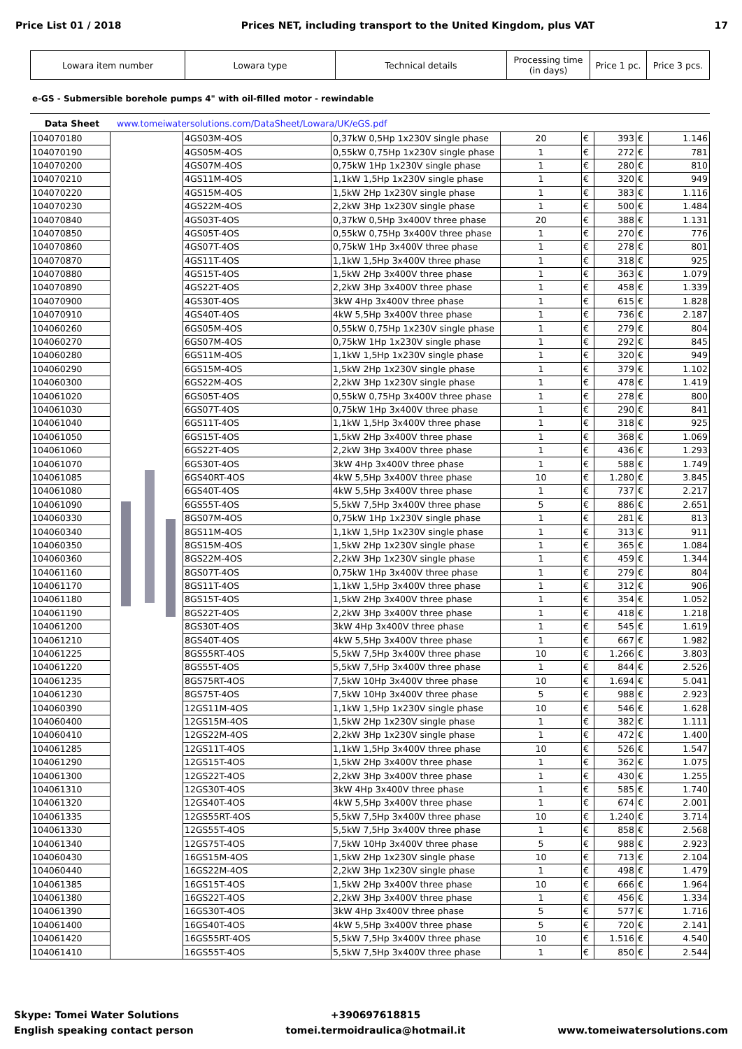Price List 01 / 2018 Prices NET, including transport to the United Kingdom, plus VAT 17
| Lowara item number | Lowara type | Technical details | Processing time (in days) | Price 1 pc. | Price 3 pcs. |
e-GS - Submersible borehole pumps 4" with oil-filled motor - rewindable
Data Sheet www.tomeiwatersolutions.com/DataSheet/Lowara/UK/eGS.pdf
| 104070180 | | 4GS03M-4OS | 0,37kW 0,5Hp 1x230V single phase | 20 | € | 393 | € | 1.146 |
| 104070190 | | 4GS05M-4OS | 0,55kW 0,75Hp 1x230V single phase | 1 | € | 272 | € | 781 |
| 104070200 | | 4GS07M-4OS | 0,75kW 1Hp 1x230V single phase | 1 | € | 280 | € | 810 |
| 104070210 | | 4GS11M-4OS | 1,1kW 1,5Hp 1x230V single phase | 1 | € | 320 | € | 949 |
| 104070220 | | 4GS15M-4OS | 1,5kW 2Hp 1x230V single phase | 1 | € | 383 | € | 1.116 |
| 104070230 | | 4GS22M-4OS | 2,2kW 3Hp 1x230V single phase | 1 | € | 500 | € | 1.484 |
| 104070840 | | 4GS03T-4OS | 0,37kW 0,5Hp 3x400V three phase | 20 | € | 388 | € | 1.131 |
| 104070850 | | 4GS05T-4OS | 0,55kW 0,75Hp 3x400V three phase | 1 | € | 270 | € | 776 |
| 104070860 | | 4GS07T-4OS | 0,75kW 1Hp 3x400V three phase | 1 | € | 278 | € | 801 |
| 104070870 | | 4GS11T-4OS | 1,1kW 1,5Hp 3x400V three phase | 1 | € | 318 | € | 925 |
| 104070880 | | 4GS15T-4OS | 1,5kW 2Hp 3x400V three phase | 1 | € | 363 | € | 1.079 |
| 104070890 | | 4GS22T-4OS | 2,2kW 3Hp 3x400V three phase | 1 | € | 458 | € | 1.339 |
| 104070900 | | 4GS30T-4OS | 3kW 4Hp 3x400V three phase | 1 | € | 615 | € | 1.828 |
| 104070910 | | 4GS40T-4OS | 4kW 5,5Hp 3x400V three phase | 1 | € | 736 | € | 2.187 |
| 104060260 | | 6GS05M-4OS | 0,55kW 0,75Hp 1x230V single phase | 1 | € | 279 | € | 804 |
| 104060270 | | 6GS07M-4OS | 0,75kW 1Hp 1x230V single phase | 1 | € | 292 | € | 845 |
| 104060280 | | 6GS11M-4OS | 1,1kW 1,5Hp 1x230V single phase | 1 | € | 320 | € | 949 |
| 104060290 | | 6GS15M-4OS | 1,5kW 2Hp 1x230V single phase | 1 | € | 379 | € | 1.102 |
| 104060300 | | 6GS22M-4OS | 2,2kW 3Hp 1x230V single phase | 1 | € | 478 | € | 1.419 |
| 104061020 | | 6GS05T-4OS | 0,55kW 0,75Hp 3x400V three phase | 1 | € | 278 | € | 800 |
| 104061030 | | 6GS07T-4OS | 0,75kW 1Hp 3x400V three phase | 1 | € | 290 | € | 841 |
| 104061040 | | 6GS11T-4OS | 1,1kW 1,5Hp 3x400V three phase | 1 | € | 318 | € | 925 |
| 104061050 | | 6GS15T-4OS | 1,5kW 2Hp 3x400V three phase | 1 | € | 368 | € | 1.069 |
| 104061060 | | 6GS22T-4OS | 2,2kW 3Hp 3x400V three phase | 1 | € | 436 | € | 1.293 |
| 104061070 | | 6GS30T-4OS | 3kW 4Hp 3x400V three phase | 1 | € | 588 | € | 1.749 |
| 104061085 | | 6GS40RT-4OS | 4kW 5,5Hp 3x400V three phase | 10 | € | 1.280 | € | 3.845 |
| 104061080 | | 6GS40T-4OS | 4kW 5,5Hp 3x400V three phase | 1 | € | 737 | € | 2.217 |
| 104061090 | | 6GS55T-4OS | 5,5kW 7,5Hp 3x400V three phase | 5 | € | 886 | € | 2.651 |
| 104060330 | | 8GS07M-4OS | 0,75kW 1Hp 1x230V single phase | 1 | € | 281 | € | 813 |
| 104060340 | | 8GS11M-4OS | 1,1kW 1,5Hp 1x230V single phase | 1 | € | 313 | € | 911 |
| 104060350 | | 8GS15M-4OS | 1,5kW 2Hp 1x230V single phase | 1 | € | 365 | € | 1.084 |
| 104060360 | | 8GS22M-4OS | 2,2kW 3Hp 1x230V single phase | 1 | € | 459 | € | 1.344 |
| 104061160 | | 8GS07T-4OS | 0,75kW 1Hp 3x400V three phase | 1 | € | 279 | € | 804 |
| 104061170 | | 8GS11T-4OS | 1,1kW 1,5Hp 3x400V three phase | 1 | € | 312 | € | 906 |
| 104061180 | | 8GS15T-4OS | 1,5kW 2Hp 3x400V three phase | 1 | € | 354 | € | 1.052 |
| 104061190 | | 8GS22T-4OS | 2,2kW 3Hp 3x400V three phase | 1 | € | 418 | € | 1.218 |
| 104061200 | | 8GS30T-4OS | 3kW 4Hp 3x400V three phase | 1 | € | 545 | € | 1.619 |
| 104061210 | | 8GS40T-4OS | 4kW 5,5Hp 3x400V three phase | 1 | € | 667 | € | 1.982 |
| 104061225 | | 8GS55RT-4OS | 5,5kW 7,5Hp 3x400V three phase | 10 | € | 1.266 | € | 3.803 |
| 104061220 | | 8GS55T-4OS | 5,5kW 7,5Hp 3x400V three phase | 1 | € | 844 | € | 2.526 |
| 104061235 | | 8GS75RT-4OS | 7,5kW 10Hp 3x400V three phase | 10 | € | 1.694 | € | 5.041 |
| 104061230 | | 8GS75T-4OS | 7,5kW 10Hp 3x400V three phase | 5 | € | 988 | € | 2.923 |
| 104060390 | | 12GS11M-4OS | 1,1kW 1,5Hp 1x230V single phase | 10 | € | 546 | € | 1.628 |
| 104060400 | | 12GS15M-4OS | 1,5kW 2Hp 1x230V single phase | 1 | € | 382 | € | 1.111 |
| 104060410 | | 12GS22M-4OS | 2,2kW 3Hp 1x230V single phase | 1 | € | 472 | € | 1.400 |
| 104061285 | | 12GS11T-4OS | 1,1kW 1,5Hp 3x400V three phase | 10 | € | 526 | € | 1.547 |
| 104061290 | | 12GS15T-4OS | 1,5kW 2Hp 3x400V three phase | 1 | € | 362 | € | 1.075 |
| 104061300 | | 12GS22T-4OS | 2,2kW 3Hp 3x400V three phase | 1 | € | 430 | € | 1.255 |
| 104061310 | | 12GS30T-4OS | 3kW 4Hp 3x400V three phase | 1 | € | 585 | € | 1.740 |
| 104061320 | | 12GS40T-4OS | 4kW 5,5Hp 3x400V three phase | 1 | € | 674 | € | 2.001 |
| 104061335 | | 12GS55RT-4OS | 5,5kW 7,5Hp 3x400V three phase | 10 | € | 1.240 | € | 3.714 |
| 104061330 | | 12GS55T-4OS | 5,5kW 7,5Hp 3x400V three phase | 1 | € | 858 | € | 2.568 |
| 104061340 | | 12GS75T-4OS | 7,5kW 10Hp 3x400V three phase | 5 | € | 988 | € | 2.923 |
| 104060430 | | 16GS15M-4OS | 1,5kW 2Hp 1x230V single phase | 10 | € | 713 | € | 2.104 |
| 104060440 | | 16GS22M-4OS | 2,2kW 3Hp 1x230V single phase | 1 | € | 498 | € | 1.479 |
| 104061385 | | 16GS15T-4OS | 1,5kW 2Hp 3x400V three phase | 10 | € | 666 | € | 1.964 |
| 104061380 | | 16GS22T-4OS | 2,2kW 3Hp 3x400V three phase | 1 | € | 456 | € | 1.334 |
| 104061390 | | 16GS30T-4OS | 3kW 4Hp 3x400V three phase | 5 | € | 577 | € | 1.716 |
| 104061400 | | 16GS40T-4OS | 4kW 5,5Hp 3x400V three phase | 5 | € | 720 | € | 2.141 |
| 104061420 | | 16GS55RT-4OS | 5,5kW 7,5Hp 3x400V three phase | 10 | € | 1.516 | € | 4.540 |
| 104061410 | | 16GS55T-4OS | 5,5kW 7,5Hp 3x400V three phase | 1 | € | 850 | € | 2.544 |
Skype: Tomei Water Solutions
English speaking contact person
+390697618815
tomei.termoidraulica@hotmail.it
www.tomeiwatersolutions.com